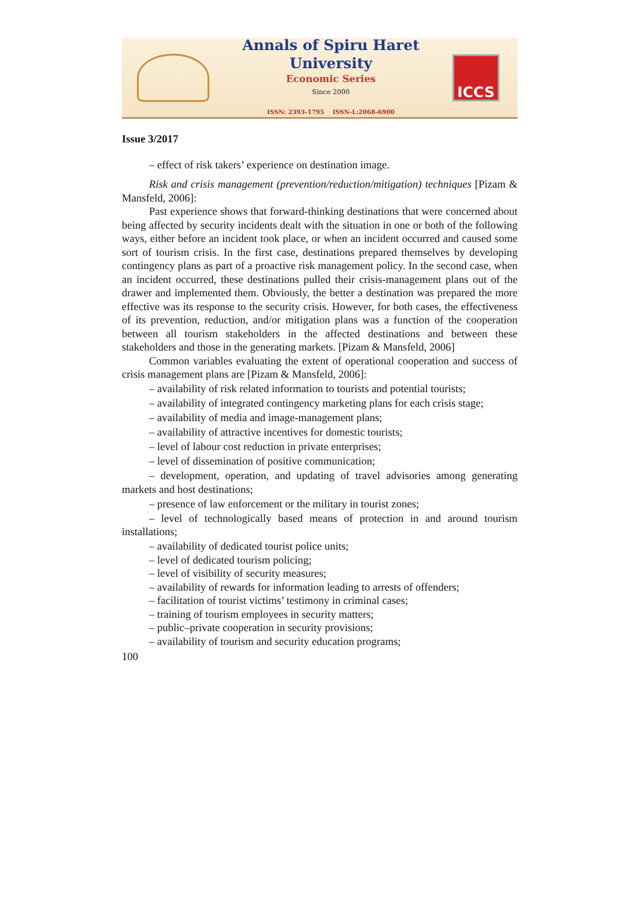Annals of Spiru Haret University
Economic Series
Since 2000
ISSN: 2393-1795 ISSN-L:2068-6900
ICCS
Issue 3/2017
– effect of risk takers’ experience on destination image.
Risk and crisis management (prevention/reduction/mitigation) techniques [Pizam & Mansfeld, 2006]:
Past experience shows that forward-thinking destinations that were concerned about being affected by security incidents dealt with the situation in one or both of the following ways, either before an incident took place, or when an incident occurred and caused some sort of tourism crisis. In the first case, destinations prepared themselves by developing contingency plans as part of a proactive risk management policy. In the second case, when an incident occurred, these destinations pulled their crisis-management plans out of the drawer and implemented them. Obviously, the better a destination was prepared the more effective was its response to the security crisis. However, for both cases, the effectiveness of its prevention, reduction, and/or mitigation plans was a function of the cooperation between all tourism stakeholders in the affected destinations and between these stakeholders and those in the generating markets. [Pizam & Mansfeld, 2006]
Common variables evaluating the extent of operational cooperation and success of crisis management plans are [Pizam & Mansfeld, 2006]:
– availability of risk related information to tourists and potential tourists;
– availability of integrated contingency marketing plans for each crisis stage;
– availability of media and image-management plans;
– availability of attractive incentives for domestic tourists;
– level of labour cost reduction in private enterprises;
– level of dissemination of positive communication;
– development, operation, and updating of travel advisories among generating markets and host destinations;
– presence of law enforcement or the military in tourist zones;
– level of technologically based means of protection in and around tourism installations;
– availability of dedicated tourist police units;
– level of dedicated tourism policing;
– level of visibility of security measures;
– availability of rewards for information leading to arrests of offenders;
– facilitation of tourist victims’ testimony in criminal cases;
– training of tourism employees in security matters;
– public–private cooperation in security provisions;
– availability of tourism and security education programs;
100